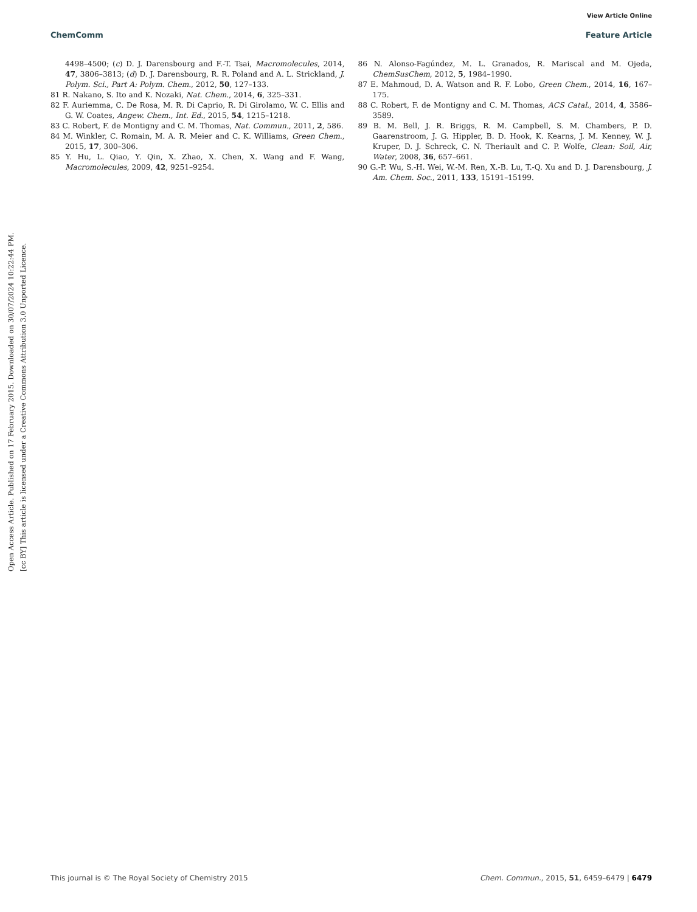View Article Online
ChemComm Feature Article
Open Access Article. Published on 17 February 2015. Downloaded on 30/07/2024 10:22:44 PM.
[cc BY] This article is licensed under a Creative Commons Attribution 3.0 Unported Licence.
4498–4500; (c) D. J. Darensbourg and F.-T. Tsai, Macromolecules, 2014, 47, 3806–3813; (d) D. J. Darensbourg, R. R. Poland and A. L. Strickland, J. Polym. Sci., Part A: Polym. Chem., 2012, 50, 127–133.
81 R. Nakano, S. Ito and K. Nozaki, Nat. Chem., 2014, 6, 325–331.
82 F. Auriemma, C. De Rosa, M. R. Di Caprio, R. Di Girolamo, W. C. Ellis and G. W. Coates, Angew. Chem., Int. Ed., 2015, 54, 1215–1218.
83 C. Robert, F. de Montigny and C. M. Thomas, Nat. Commun., 2011, 2, 586.
84 M. Winkler, C. Romain, M. A. R. Meier and C. K. Williams, Green Chem., 2015, 17, 300–306.
85 Y. Hu, L. Qiao, Y. Qin, X. Zhao, X. Chen, X. Wang and F. Wang, Macromolecules, 2009, 42, 9251–9254.
86 N. Alonso-Fagúndez, M. L. Granados, R. Mariscal and M. Ojeda, ChemSusChem, 2012, 5, 1984–1990.
87 E. Mahmoud, D. A. Watson and R. F. Lobo, Green Chem., 2014, 16, 167–175.
88 C. Robert, F. de Montigny and C. M. Thomas, ACS Catal., 2014, 4, 3586–3589.
89 B. M. Bell, J. R. Briggs, R. M. Campbell, S. M. Chambers, P. D. Gaarenstroom, J. G. Hippler, B. D. Hook, K. Kearns, J. M. Kenney, W. J. Kruper, D. J. Schreck, C. N. Theriault and C. P. Wolfe, Clean: Soil, Air, Water, 2008, 36, 657–661.
90 G.-P. Wu, S.-H. Wei, W.-M. Ren, X.-B. Lu, T.-Q. Xu and D. J. Darensbourg, J. Am. Chem. Soc., 2011, 133, 15191–15199.
This journal is © The Royal Society of Chemistry 2015 Chem. Commun., 2015, 51, 6459–6479 | 6479